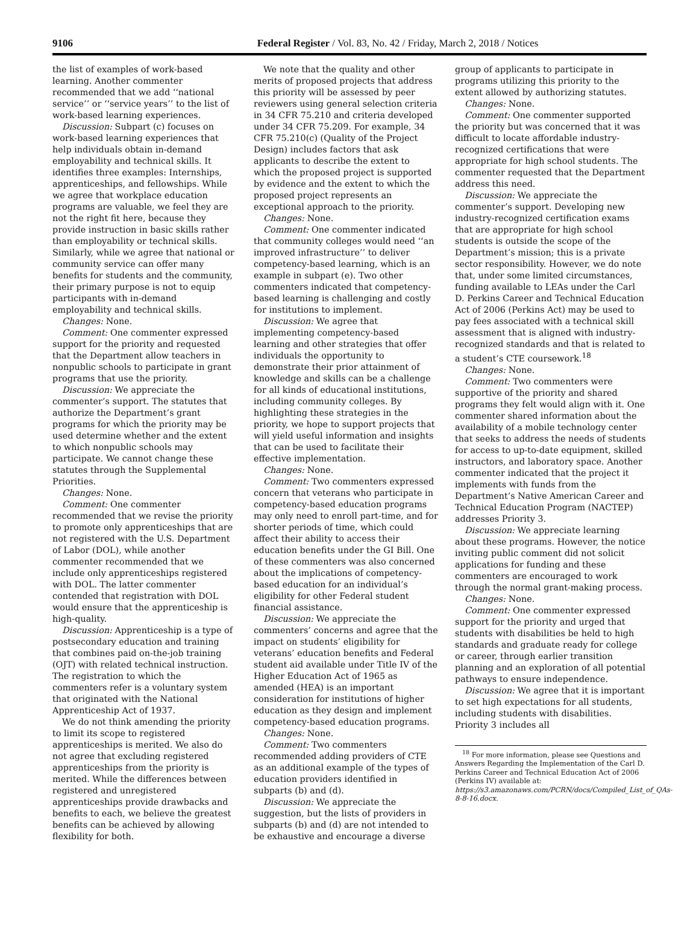9106 Federal Register / Vol. 83, No. 42 / Friday, March 2, 2018 / Notices
the list of examples of work-based learning. Another commenter recommended that we add ‘‘national service’’ or ‘‘service years’’ to the list of work-based learning experiences.
Discussion: Subpart (c) focuses on work-based learning experiences that help individuals obtain in-demand employability and technical skills. It identifies three examples: Internships, apprenticeships, and fellowships. While we agree that workplace education programs are valuable, we feel they are not the right fit here, because they provide instruction in basic skills rather than employability or technical skills. Similarly, while we agree that national or community service can offer many benefits for students and the community, their primary purpose is not to equip participants with in-demand employability and technical skills.
Changes: None.
Comment: One commenter expressed support for the priority and requested that the Department allow teachers in nonpublic schools to participate in grant programs that use the priority.
Discussion: We appreciate the commenter’s support. The statutes that authorize the Department’s grant programs for which the priority may be used determine whether and the extent to which nonpublic schools may participate. We cannot change these statutes through the Supplemental Priorities.
Changes: None.
Comment: One commenter recommended that we revise the priority to promote only apprenticeships that are not registered with the U.S. Department of Labor (DOL), while another commenter recommended that we include only apprenticeships registered with DOL. The latter commenter contended that registration with DOL would ensure that the apprenticeship is high-quality.
Discussion: Apprenticeship is a type of postsecondary education and training that combines paid on-the-job training (OJT) with related technical instruction. The registration to which the commenters refer is a voluntary system that originated with the National Apprenticeship Act of 1937.
We do not think amending the priority to limit its scope to registered apprenticeships is merited. We also do not agree that excluding registered apprenticeships from the priority is merited. While the differences between registered and unregistered apprenticeships provide drawbacks and benefits to each, we believe the greatest benefits can be achieved by allowing flexibility for both.
We note that the quality and other merits of proposed projects that address this priority will be assessed by peer reviewers using general selection criteria in 34 CFR 75.210 and criteria developed under 34 CFR 75.209. For example, 34 CFR 75.210(c) (Quality of the Project Design) includes factors that ask applicants to describe the extent to which the proposed project is supported by evidence and the extent to which the proposed project represents an exceptional approach to the priority.
Changes: None.
Comment: One commenter indicated that community colleges would need ‘‘an improved infrastructure’’ to deliver competency-based learning, which is an example in subpart (e). Two other commenters indicated that competency-based learning is challenging and costly for institutions to implement.
Discussion: We agree that implementing competency-based learning and other strategies that offer individuals the opportunity to demonstrate their prior attainment of knowledge and skills can be a challenge for all kinds of educational institutions, including community colleges. By highlighting these strategies in the priority, we hope to support projects that will yield useful information and insights that can be used to facilitate their effective implementation.
Changes: None.
Comment: Two commenters expressed concern that veterans who participate in competency-based education programs may only need to enroll part-time, and for shorter periods of time, which could affect their ability to access their education benefits under the GI Bill. One of these commenters was also concerned about the implications of competency-based education for an individual’s eligibility for other Federal student financial assistance.
Discussion: We appreciate the commenters’ concerns and agree that the impact on students’ eligibility for veterans’ education benefits and Federal student aid available under Title IV of the Higher Education Act of 1965 as amended (HEA) is an important consideration for institutions of higher education as they design and implement competency-based education programs.
Changes: None.
Comment: Two commenters recommended adding providers of CTE as an additional example of the types of education providers identified in subparts (b) and (d).
Discussion: We appreciate the suggestion, but the lists of providers in subparts (b) and (d) are not intended to be exhaustive and encourage a diverse
group of applicants to participate in programs utilizing this priority to the extent allowed by authorizing statutes.
Changes: None.
Comment: One commenter supported the priority but was concerned that it was difficult to locate affordable industry-recognized certifications that were appropriate for high school students. The commenter requested that the Department address this need.
Discussion: We appreciate the commenter’s support. Developing new industry-recognized certification exams that are appropriate for high school students is outside the scope of the Department’s mission; this is a private sector responsibility. However, we do note that, under some limited circumstances, funding available to LEAs under the Carl D. Perkins Career and Technical Education Act of 2006 (Perkins Act) may be used to pay fees associated with a technical skill assessment that is aligned with industry-recognized standards and that is related to a student’s CTE coursework.<sup>18</sup>
Changes: None.
Comment: Two commenters were supportive of the priority and shared programs they felt would align with it. One commenter shared information about the availability of a mobile technology center that seeks to address the needs of students for access to up-to-date equipment, skilled instructors, and laboratory space. Another commenter indicated that the project it implements with funds from the Department’s Native American Career and Technical Education Program (NACTEP) addresses Priority 3.
Discussion: We appreciate learning about these programs. However, the notice inviting public comment did not solicit applications for funding and these commenters are encouraged to work through the normal grant-making process.
Changes: None.
Comment: One commenter expressed support for the priority and urged that students with disabilities be held to high standards and graduate ready for college or career, through earlier transition planning and an exploration of all potential pathways to ensure independence.
Discussion: We agree that it is important to set high expectations for all students, including students with disabilities. Priority 3 includes all
<sup>18</sup> For more information, please see Questions and Answers Regarding the Implementation of the Carl D. Perkins Career and Technical Education Act of 2006 (Perkins IV) available at: https://s3.amazonaws.com/PCRN/docs/Compiled_List_of_QAs-8-8-16.docx.